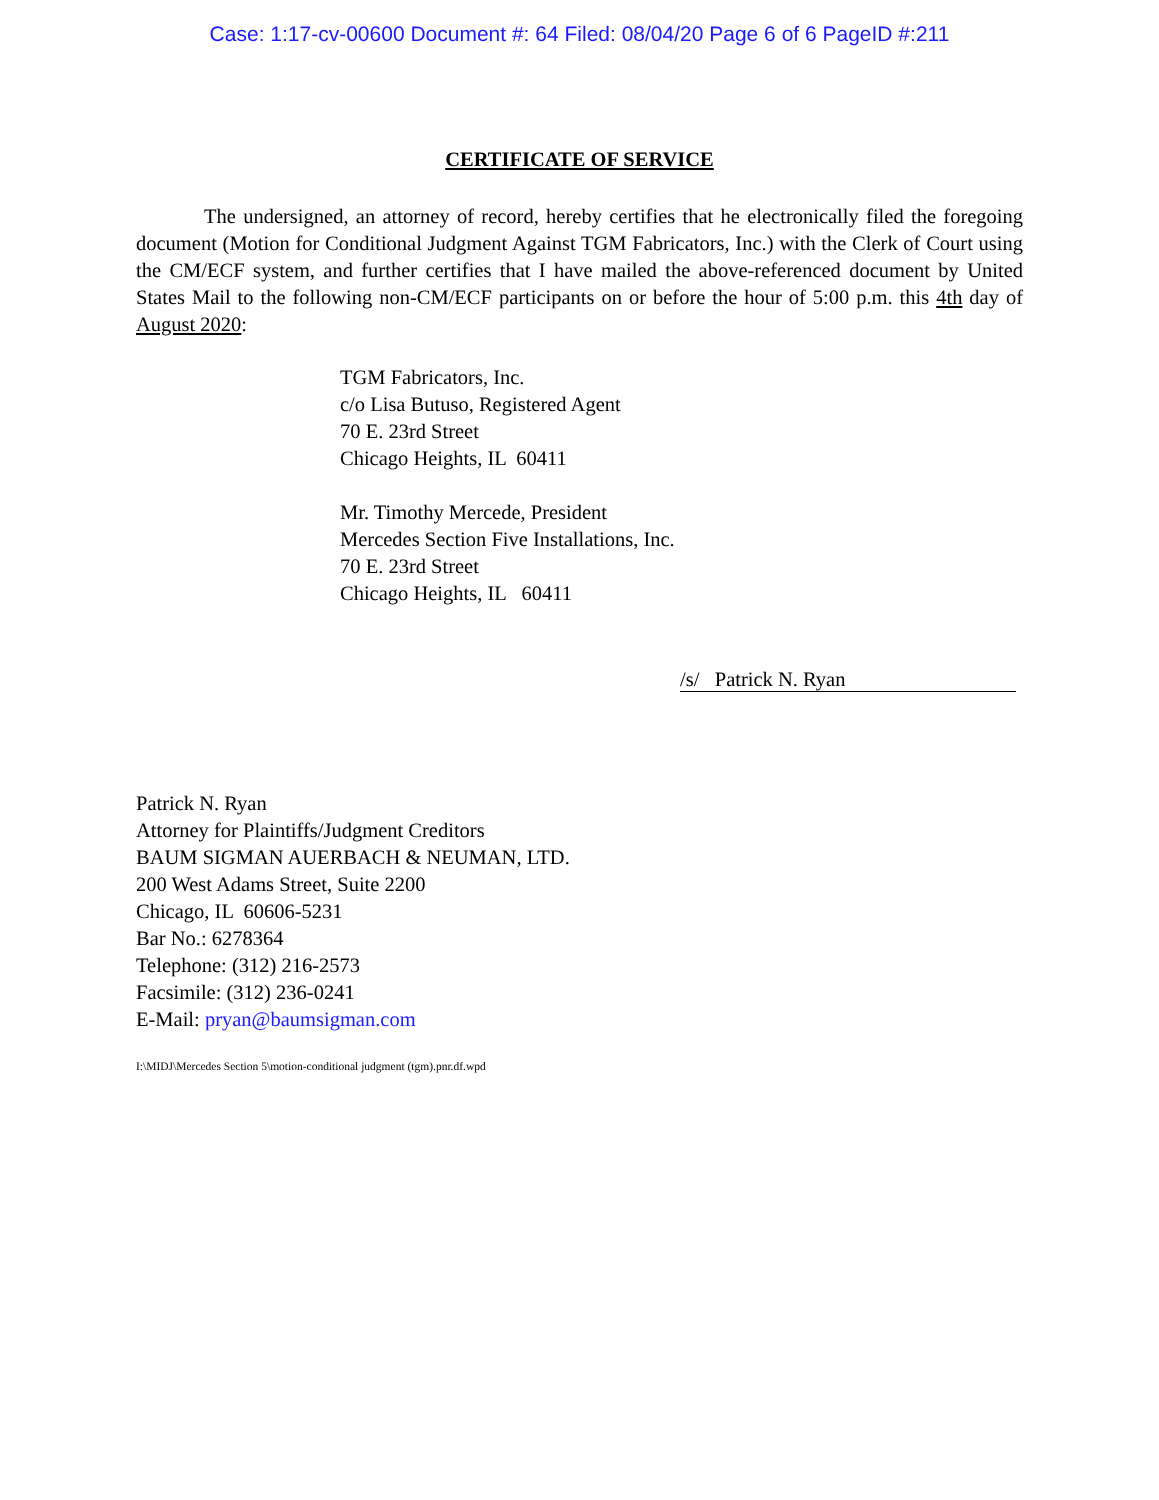Case: 1:17-cv-00600 Document #: 64 Filed: 08/04/20 Page 6 of 6 PageID #:211
CERTIFICATE OF SERVICE
The undersigned, an attorney of record, hereby certifies that he electronically filed the foregoing document (Motion for Conditional Judgment Against TGM Fabricators, Inc.) with the Clerk of Court using the CM/ECF system, and further certifies that I have mailed the above-referenced document by United States Mail to the following non-CM/ECF participants on or before the hour of 5:00 p.m. this 4th day of August 2020:
TGM Fabricators, Inc.
c/o Lisa Butuso, Registered Agent
70 E. 23rd Street
Chicago Heights, IL 60411
Mr. Timothy Mercede, President
Mercedes Section Five Installations, Inc.
70 E. 23rd Street
Chicago Heights, IL 60411
/s/ Patrick N. Ryan
Patrick N. Ryan
Attorney for Plaintiffs/Judgment Creditors
BAUM SIGMAN AUERBACH & NEUMAN, LTD.
200 West Adams Street, Suite 2200
Chicago, IL 60606-5231
Bar No.: 6278364
Telephone: (312) 216-2573
Facsimile: (312) 236-0241
E-Mail: pryan@baumsigman.com
I:\MIDJ\Mercedes Section 5\motion-conditional judgment (tgm).pnr.df.wpd